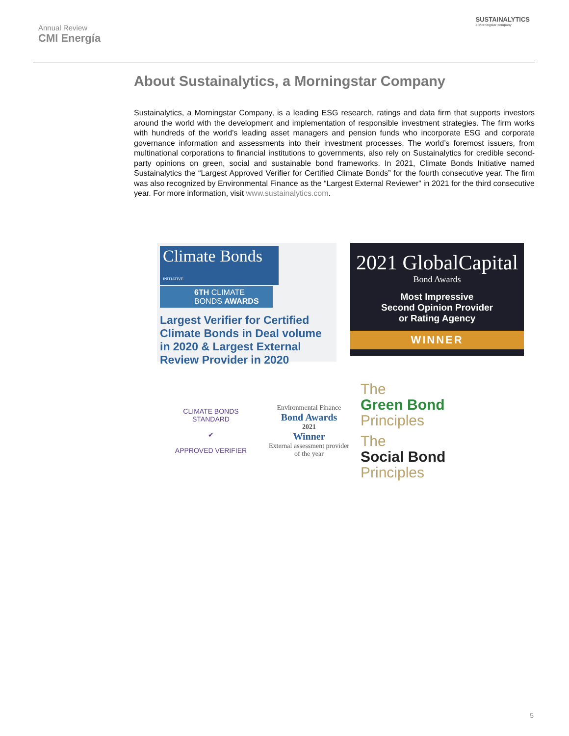Annual Review
CMI Energía
SUSTAINALYTICS
a Morningstar company
About Sustainalytics, a Morningstar Company
Sustainalytics, a Morningstar Company, is a leading ESG research, ratings and data firm that supports investors around the world with the development and implementation of responsible investment strategies. The firm works with hundreds of the world’s leading asset managers and pension funds who incorporate ESG and corporate governance information and assessments into their investment processes. The world’s foremost issuers, from multinational corporations to financial institutions to governments, also rely on Sustainalytics for credible second-party opinions on green, social and sustainable bond frameworks. In 2021, Climate Bonds Initiative named Sustainalytics the “Largest Approved Verifier for Certified Climate Bonds” for the fourth consecutive year. The firm was also recognized by Environmental Finance as the “Largest External Reviewer” in 2021 for the third consecutive year. For more information, visit www.sustainalytics.com.
Climate Bonds INITIATIVE
6TH CLIMATE
BONDS AWARDS
Largest Verifier for Certified Climate Bonds in Deal volume in 2020 & Largest External Review Provider in 2020
2021 GlobalCapital
Bond Awards
Most Impressive
Second Opinion Provider
or Rating Agency
WINNER
CLIMATE BONDS STANDARD
✔
APPROVED VERIFIER
Environmental Finance
Bond Awards
2021
Winner
External assessment provider of the year
The
Green Bond
Principles
The
Social Bond
Principles
5